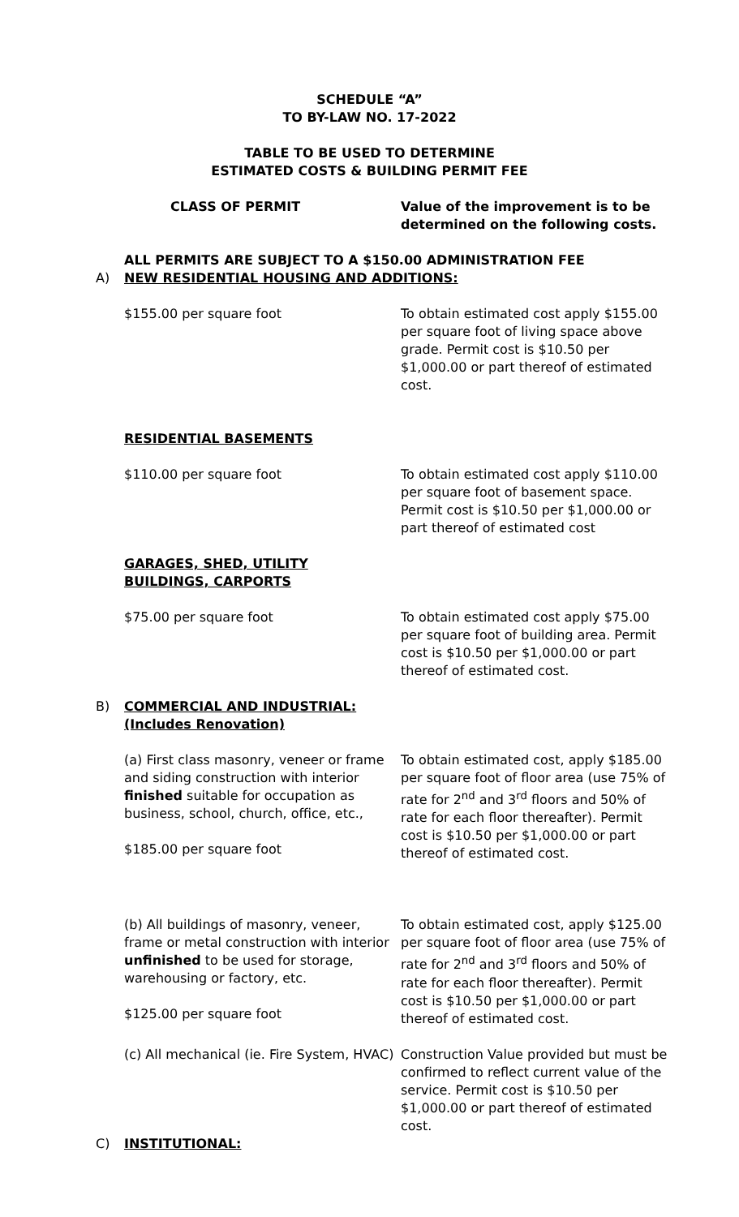SCHEDULE “A”
TO BY-LAW NO. 17-2022
TABLE TO BE USED TO DETERMINE
ESTIMATED COSTS & BUILDING PERMIT FEE
CLASS OF PERMIT Value of the improvement is to be determined on the following costs.
ALL PERMITS ARE SUBJECT TO A $150.00 ADMINISTRATION FEE
A) NEW RESIDENTIAL HOUSING AND ADDITIONS:
$155.00 per square foot To obtain estimated cost apply $155.00 per square foot of living space above grade. Permit cost is $10.50 per $1,000.00 or part thereof of estimated cost.
RESIDENTIAL BASEMENTS
$110.00 per square foot To obtain estimated cost apply $110.00 per square foot of basement space. Permit cost is $10.50 per $1,000.00 or part thereof of estimated cost
GARAGES, SHED, UTILITY
BUILDINGS, CARPORTS
$75.00 per square foot To obtain estimated cost apply $75.00 per square foot of building area. Permit cost is $10.50 per $1,000.00 or part thereof of estimated cost.
B) COMMERCIAL AND INDUSTRIAL:
(Includes Renovation)
(a) First class masonry, veneer or frame and siding construction with interior finished suitable for occupation as business, school, church, office, etc.,
$185.00 per square foot
To obtain estimated cost, apply $185.00 per square foot of floor area (use 75% of rate for 2<sup>nd</sup> and 3<sup>rd</sup> floors and 50% of rate for each floor thereafter). Permit cost is $10.50 per $1,000.00 or part thereof of estimated cost.
(b) All buildings of masonry, veneer, frame or metal construction with interior unfinished to be used for storage, warehousing or factory, etc.
$125.00 per square foot
To obtain estimated cost, apply $125.00 per square foot of floor area (use 75% of rate for 2<sup>nd</sup> and 3<sup>rd</sup> floors and 50% of rate for each floor thereafter). Permit cost is $10.50 per $1,000.00 or part thereof of estimated cost.
(c) All mechanical (ie. Fire System, HVAC)
Construction Value provided but must be confirmed to reflect current value of the service. Permit cost is $10.50 per $1,000.00 or part thereof of estimated cost.
C) INSTITUTIONAL: